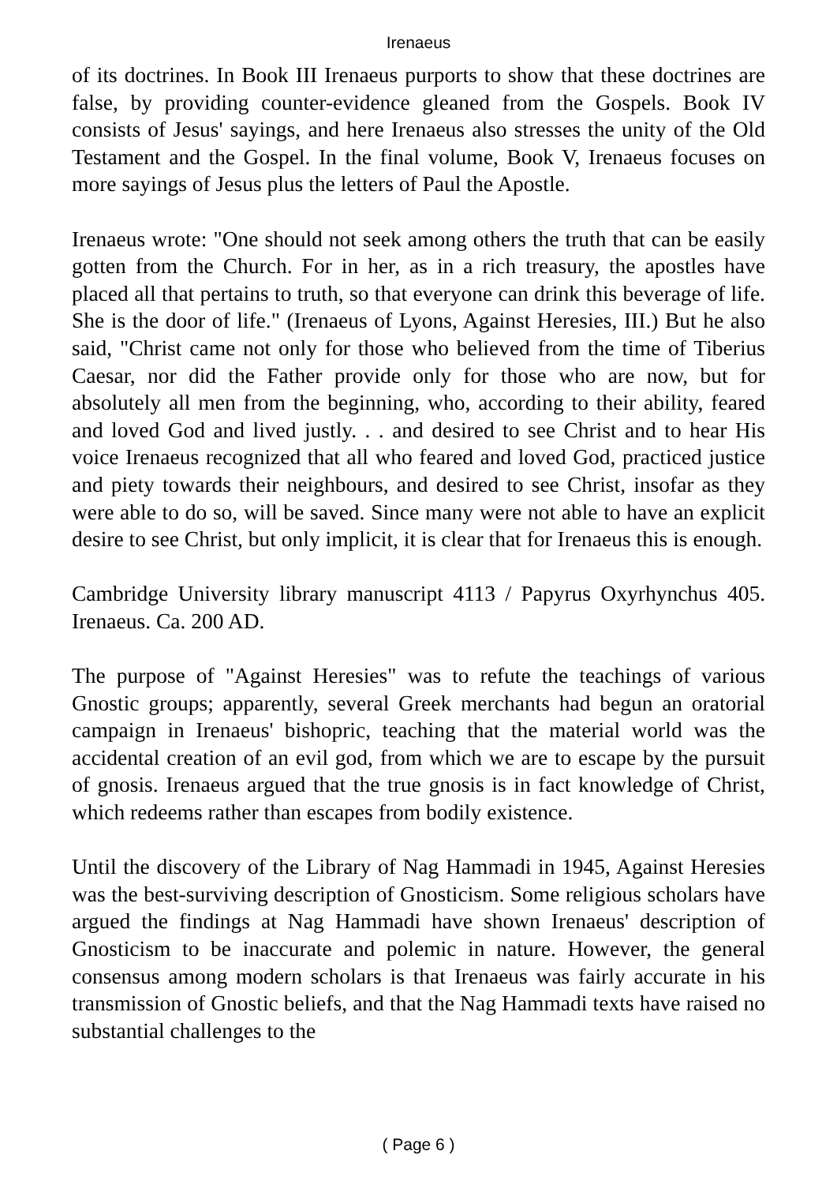Irenaeus
of its doctrines. In Book III Irenaeus purports to show that these doctrines are false, by providing counter-evidence gleaned from the Gospels. Book IV consists of Jesus' sayings, and here Irenaeus also stresses the unity of the Old Testament and the Gospel. In the final volume, Book V, Irenaeus focuses on more sayings of Jesus plus the letters of Paul the Apostle.
Irenaeus wrote: "One should not seek among others the truth that can be easily gotten from the Church. For in her, as in a rich treasury, the apostles have placed all that pertains to truth, so that everyone can drink this beverage of life. She is the door of life." (Irenaeus of Lyons, Against Heresies, III.) But he also said, "Christ came not only for those who believed from the time of Tiberius Caesar, nor did the Father provide only for those who are now, but for absolutely all men from the beginning, who, according to their ability, feared and loved God and lived justly. . . and desired to see Christ and to hear His voice Irenaeus recognized that all who feared and loved God, practiced justice and piety towards their neighbours, and desired to see Christ, insofar as they were able to do so, will be saved. Since many were not able to have an explicit desire to see Christ, but only implicit, it is clear that for Irenaeus this is enough.
Cambridge University library manuscript 4113 / Papyrus Oxyrhynchus 405. Irenaeus. Ca. 200 AD.
The purpose of "Against Heresies" was to refute the teachings of various Gnostic groups; apparently, several Greek merchants had begun an oratorial campaign in Irenaeus' bishopric, teaching that the material world was the accidental creation of an evil god, from which we are to escape by the pursuit of gnosis. Irenaeus argued that the true gnosis is in fact knowledge of Christ, which redeems rather than escapes from bodily existence.
Until the discovery of the Library of Nag Hammadi in 1945, Against Heresies was the best-surviving description of Gnosticism. Some religious scholars have argued the findings at Nag Hammadi have shown Irenaeus' description of Gnosticism to be inaccurate and polemic in nature. However, the general consensus among modern scholars is that Irenaeus was fairly accurate in his transmission of Gnostic beliefs, and that the Nag Hammadi texts have raised no substantial challenges to the
( Page 6 )